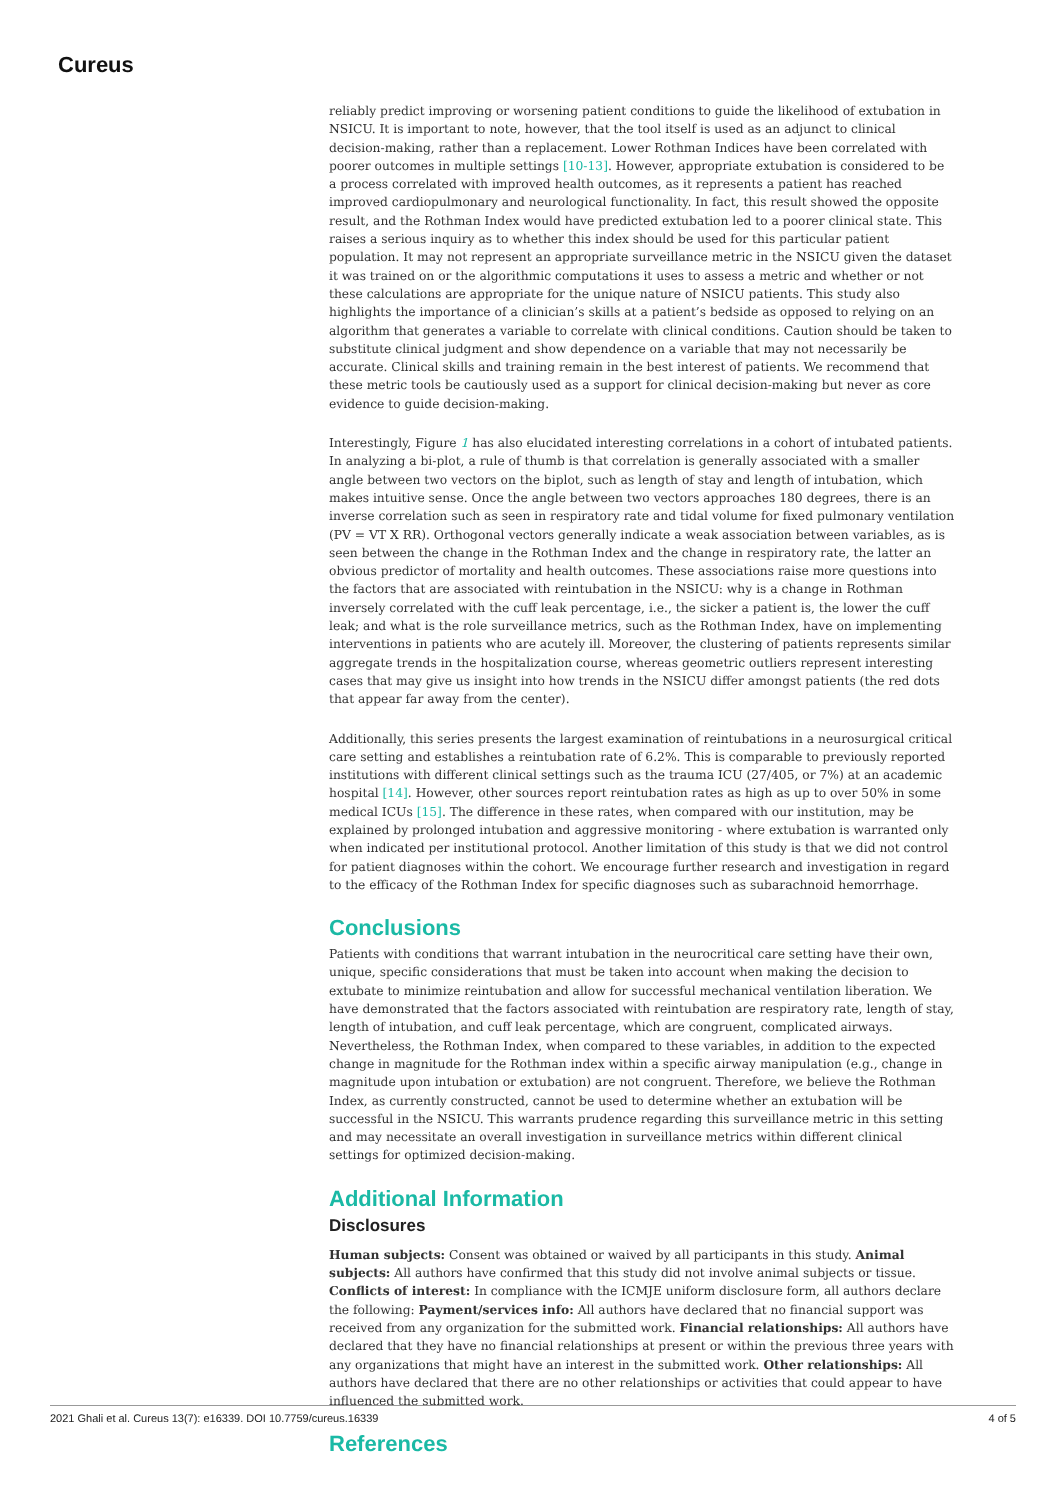Cureus
reliably predict improving or worsening patient conditions to guide the likelihood of extubation in NSICU. It is important to note, however, that the tool itself is used as an adjunct to clinical decision-making, rather than a replacement. Lower Rothman Indices have been correlated with poorer outcomes in multiple settings [10-13]. However, appropriate extubation is considered to be a process correlated with improved health outcomes, as it represents a patient has reached improved cardiopulmonary and neurological functionality. In fact, this result showed the opposite result, and the Rothman Index would have predicted extubation led to a poorer clinical state. This raises a serious inquiry as to whether this index should be used for this particular patient population. It may not represent an appropriate surveillance metric in the NSICU given the dataset it was trained on or the algorithmic computations it uses to assess a metric and whether or not these calculations are appropriate for the unique nature of NSICU patients. This study also highlights the importance of a clinician’s skills at a patient’s bedside as opposed to relying on an algorithm that generates a variable to correlate with clinical conditions. Caution should be taken to substitute clinical judgment and show dependence on a variable that may not necessarily be accurate. Clinical skills and training remain in the best interest of patients. We recommend that these metric tools be cautiously used as a support for clinical decision-making but never as core evidence to guide decision-making.
Interestingly, Figure 1 has also elucidated interesting correlations in a cohort of intubated patients. In analyzing a bi-plot, a rule of thumb is that correlation is generally associated with a smaller angle between two vectors on the biplot, such as length of stay and length of intubation, which makes intuitive sense. Once the angle between two vectors approaches 180 degrees, there is an inverse correlation such as seen in respiratory rate and tidal volume for fixed pulmonary ventilation (PV = VT X RR). Orthogonal vectors generally indicate a weak association between variables, as is seen between the change in the Rothman Index and the change in respiratory rate, the latter an obvious predictor of mortality and health outcomes. These associations raise more questions into the factors that are associated with reintubation in the NSICU: why is a change in Rothman inversely correlated with the cuff leak percentage, i.e., the sicker a patient is, the lower the cuff leak; and what is the role surveillance metrics, such as the Rothman Index, have on implementing interventions in patients who are acutely ill. Moreover, the clustering of patients represents similar aggregate trends in the hospitalization course, whereas geometric outliers represent interesting cases that may give us insight into how trends in the NSICU differ amongst patients (the red dots that appear far away from the center).
Additionally, this series presents the largest examination of reintubations in a neurosurgical critical care setting and establishes a reintubation rate of 6.2%. This is comparable to previously reported institutions with different clinical settings such as the trauma ICU (27/405, or 7%) at an academic hospital [14]. However, other sources report reintubation rates as high as up to over 50% in some medical ICUs [15]. The difference in these rates, when compared with our institution, may be explained by prolonged intubation and aggressive monitoring - where extubation is warranted only when indicated per institutional protocol. Another limitation of this study is that we did not control for patient diagnoses within the cohort. We encourage further research and investigation in regard to the efficacy of the Rothman Index for specific diagnoses such as subarachnoid hemorrhage.
Conclusions
Patients with conditions that warrant intubation in the neurocritical care setting have their own, unique, specific considerations that must be taken into account when making the decision to extubate to minimize reintubation and allow for successful mechanical ventilation liberation. We have demonstrated that the factors associated with reintubation are respiratory rate, length of stay, length of intubation, and cuff leak percentage, which are congruent, complicated airways. Nevertheless, the Rothman Index, when compared to these variables, in addition to the expected change in magnitude for the Rothman index within a specific airway manipulation (e.g., change in magnitude upon intubation or extubation) are not congruent. Therefore, we believe the Rothman Index, as currently constructed, cannot be used to determine whether an extubation will be successful in the NSICU. This warrants prudence regarding this surveillance metric in this setting and may necessitate an overall investigation in surveillance metrics within different clinical settings for optimized decision-making.
Additional Information
Disclosures
Human subjects: Consent was obtained or waived by all participants in this study. Animal subjects: All authors have confirmed that this study did not involve animal subjects or tissue. Conflicts of interest: In compliance with the ICMJE uniform disclosure form, all authors declare the following: Payment/services info: All authors have declared that no financial support was received from any organization for the submitted work. Financial relationships: All authors have declared that they have no financial relationships at present or within the previous three years with any organizations that might have an interest in the submitted work. Other relationships: All authors have declared that there are no other relationships or activities that could appear to have influenced the submitted work.
References
2021 Ghali et al. Cureus 13(7): e16339. DOI 10.7759/cureus.16339 4 of 5